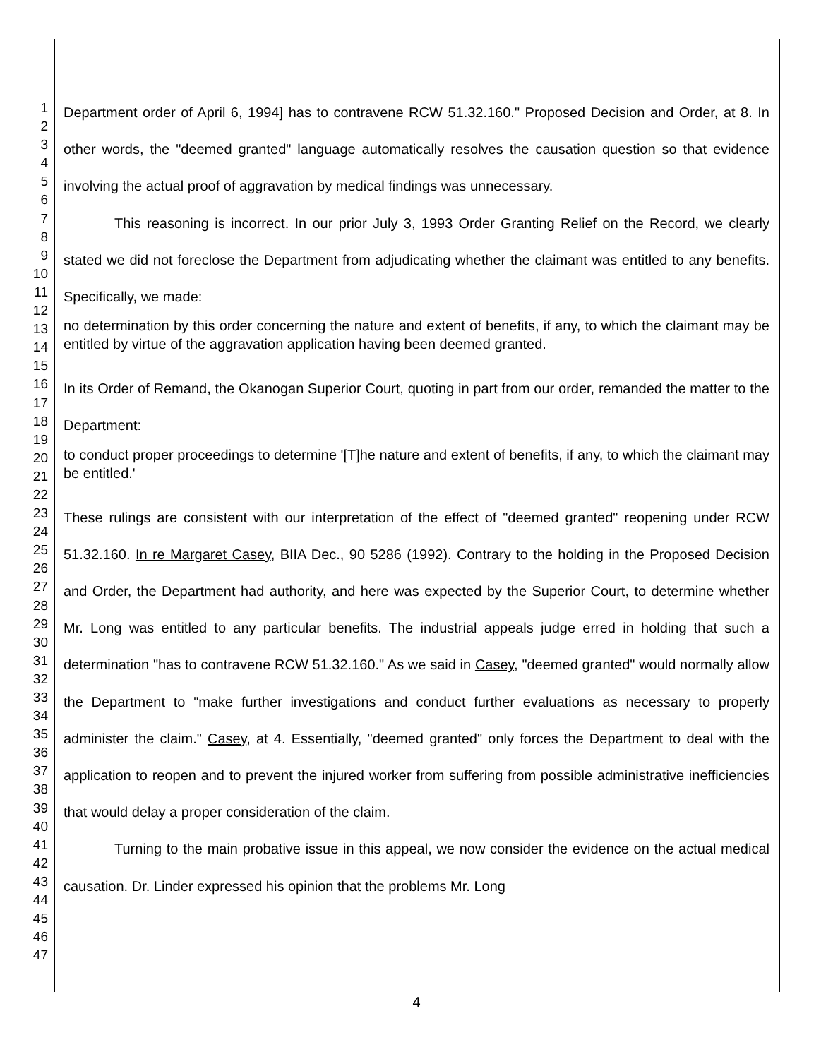1
2
3
4
5
6
7
8
9
10
11
12
13
14
15
16
17
18
19
20
21
22
23
24
25
26
27
28
29
30
31
32
33
34
35
36
37
38
39
40
41
42
43
44
45
46
47
Department order of April 6, 1994] has to contravene RCW 51.32.160." Proposed Decision and Order, at 8. In other words, the "deemed granted" language automatically resolves the causation question so that evidence involving the actual proof of aggravation by medical findings was unnecessary.
This reasoning is incorrect. In our prior July 3, 1993 Order Granting Relief on the Record, we clearly stated we did not foreclose the Department from adjudicating whether the claimant was entitled to any benefits. Specifically, we made:
no determination by this order concerning the nature and extent of benefits, if any, to which the claimant may be entitled by virtue of the aggravation application having been deemed granted.
In its Order of Remand, the Okanogan Superior Court, quoting in part from our order, remanded the matter to the Department:
to conduct proper proceedings to determine '[T]he nature and extent of benefits, if any, to which the claimant may be entitled.'
These rulings are consistent with our interpretation of the effect of "deemed granted" reopening under RCW 51.32.160. In re Margaret Casey, BIIA Dec., 90 5286 (1992). Contrary to the holding in the Proposed Decision and Order, the Department had authority, and here was expected by the Superior Court, to determine whether Mr. Long was entitled to any particular benefits. The industrial appeals judge erred in holding that such a determination "has to contravene RCW 51.32.160." As we said in Casey, "deemed granted" would normally allow the Department to "make further investigations and conduct further evaluations as necessary to properly administer the claim." Casey, at 4. Essentially, "deemed granted" only forces the Department to deal with the application to reopen and to prevent the injured worker from suffering from possible administrative inefficiencies that would delay a proper consideration of the claim.
Turning to the main probative issue in this appeal, we now consider the evidence on the actual medical causation. Dr. Linder expressed his opinion that the problems Mr. Long
4